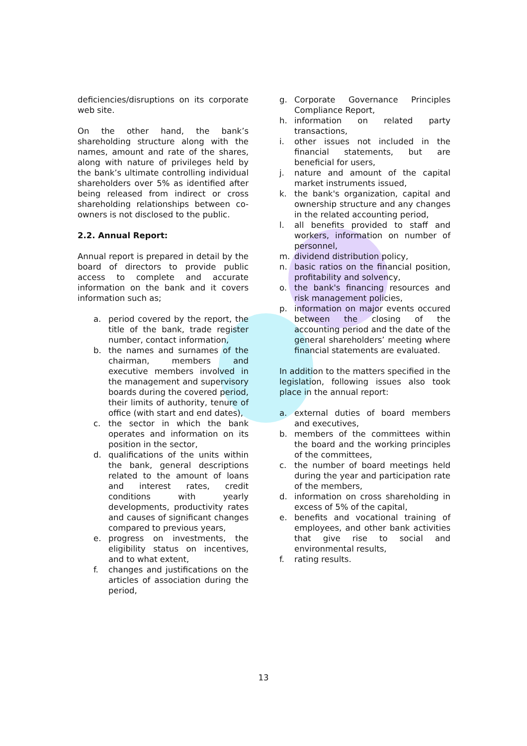deficiencies/disruptions on its corporate web site.
On the other hand, the bank’s shareholding structure along with the names, amount and rate of the shares, along with nature of privileges held by the bank’s ultimate controlling individual shareholders over 5% as identified after being released from indirect or cross shareholding relationships between co-owners is not disclosed to the public.
2.2. Annual Report:
Annual report is prepared in detail by the board of directors to provide public access to complete and accurate information on the bank and it covers information such as;
a. period covered by the report, the title of the bank, trade register number, contact information,
b. the names and surnames of the chairman, members and executive members involved in the management and supervisory boards during the covered period, their limits of authority, tenure of office (with start and end dates),
c. the sector in which the bank operates and information on its position in the sector,
d. qualifications of the units within the bank, general descriptions related to the amount of loans and interest rates, credit conditions with yearly developments, productivity rates and causes of significant changes compared to previous years,
e. progress on investments, the eligibility status on incentives, and to what extent,
f. changes and justifications on the articles of association during the period,
g. Corporate Governance Principles Compliance Report,
h. information on related party transactions,
i. other issues not included in the financial statements, but are beneficial for users,
j. nature and amount of the capital market instruments issued,
k. the bank's organization, capital and ownership structure and any changes in the related accounting period,
l. all benefits provided to staff and workers, information on number of personnel,
m. dividend distribution policy,
n. basic ratios on the financial position, profitability and solvency,
o. the bank's financing resources and risk management policies,
p. information on major events occured between the closing of the accounting period and the date of the general shareholders’ meeting where financial statements are evaluated.
In addition to the matters specified in the legislation, following issues also took place in the annual report:
a. external duties of board members and executives,
b. members of the committees within the board and the working principles of the committees,
c. the number of board meetings held during the year and participation rate of the members,
d. information on cross shareholding in excess of 5% of the capital,
e. benefits and vocational training of employees, and other bank activities that give rise to social and environmental results,
f. rating results.
13